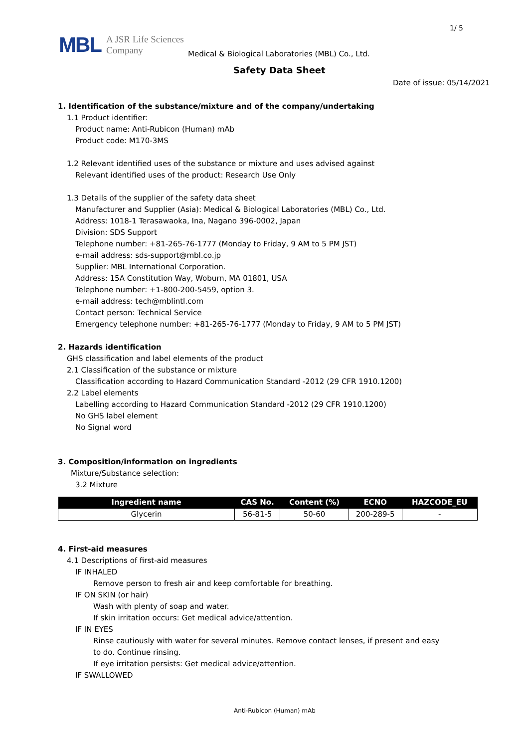1/ 5
MBL A JSR Life Sciences
Company
Medical & Biological Laboratories (MBL) Co., Ltd.
Safety Data Sheet
Date of issue: 05/14/2021
1. Identification of the substance/mixture and of the company/undertaking
1.1 Product identifier:
Product name: Anti-Rubicon (Human) mAb
Product code: M170-3MS
1.2 Relevant identified uses of the substance or mixture and uses advised against
Relevant identified uses of the product: Research Use Only
1.3 Details of the supplier of the safety data sheet
Manufacturer and Supplier (Asia): Medical & Biological Laboratories (MBL) Co., Ltd.
Address: 1018-1 Terasawaoka, Ina, Nagano 396-0002, Japan
Division: SDS Support
Telephone number: +81-265-76-1777 (Monday to Friday, 9 AM to 5 PM JST)
e-mail address: sds-support@mbl.co.jp
Supplier: MBL International Corporation.
Address: 15A Constitution Way, Woburn, MA 01801, USA
Telephone number: +1-800-200-5459, option 3.
e-mail address: tech@mblintl.com
Contact person: Technical Service
Emergency telephone number: +81-265-76-1777 (Monday to Friday, 9 AM to 5 PM JST)
2. Hazards identification
GHS classification and label elements of the product
2.1 Classification of the substance or mixture
Classification according to Hazard Communication Standard -2012 (29 CFR 1910.1200)
2.2 Label elements
Labelling according to Hazard Communication Standard -2012 (29 CFR 1910.1200)
No GHS label element
No Signal word
3. Composition/information on ingredients
Mixture/Substance selection:
3.2 Mixture
| Ingredient name | CAS No. | Content (%) | ECNO | HAZCODE_EU |
| --- | --- | --- | --- | --- |
| Glycerin | 56-81-5 | 50-60 | 200-289-5 | - |
4. First-aid measures
4.1 Descriptions of first-aid measures
IF INHALED
Remove person to fresh air and keep comfortable for breathing.
IF ON SKIN (or hair)
Wash with plenty of soap and water.
If skin irritation occurs: Get medical advice/attention.
IF IN EYES
Rinse cautiously with water for several minutes. Remove contact lenses, if present and easy
to do. Continue rinsing.
If eye irritation persists: Get medical advice/attention.
IF SWALLOWED
Anti-Rubicon (Human) mAb